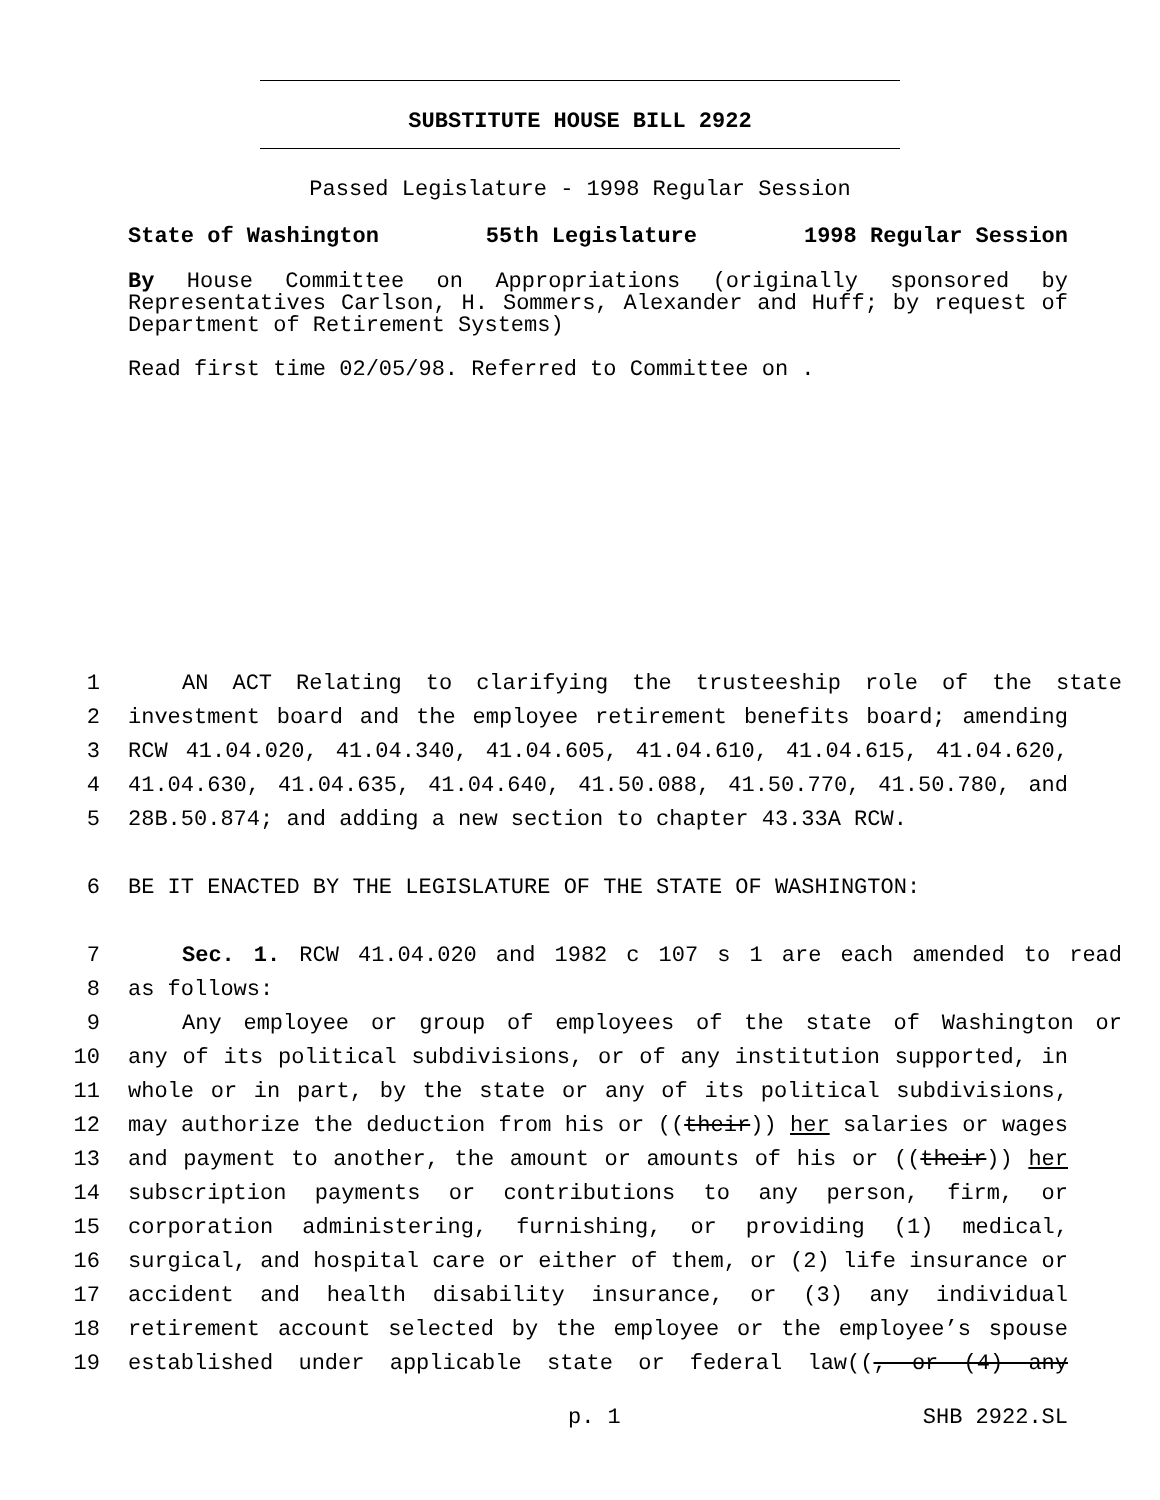SUBSTITUTE HOUSE BILL 2922
Passed Legislature - 1998 Regular Session
State of Washington 55th Legislature 1998 Regular Session
By House Committee on Appropriations (originally sponsored by Representatives Carlson, H. Sommers, Alexander and Huff; by request of Department of Retirement Systems)
Read first time 02/05/98. Referred to Committee on .
1 AN ACT Relating to clarifying the trusteeship role of the state
2 investment board and the employee retirement benefits board; amending
3 RCW 41.04.020, 41.04.340, 41.04.605, 41.04.610, 41.04.615, 41.04.620,
4 41.04.630, 41.04.635, 41.04.640, 41.50.088, 41.50.770, 41.50.780, and
5 28B.50.874; and adding a new section to chapter 43.33A RCW.
6 BE IT ENACTED BY THE LEGISLATURE OF THE STATE OF WASHINGTON:
7 Sec. 1. RCW 41.04.020 and 1982 c 107 s 1 are each amended to read
8 as follows:
9 Any employee or group of employees of the state of Washington or
10 any of its political subdivisions, or of any institution supported, in
11 whole or in part, by the state or any of its political subdivisions,
12 may authorize the deduction from his or ((their)) her salaries or wages
13 and payment to another, the amount or amounts of his or ((their)) her
14 subscription payments or contributions to any person, firm, or
15 corporation administering, furnishing, or providing (1) medical,
16 surgical, and hospital care or either of them, or (2) life insurance or
17 accident and health disability insurance, or (3) any individual
18 retirement account selected by the employee or the employee’s spouse
19 established under applicable state or federal law((, or (4) any
p. 1 SHB 2922.SL